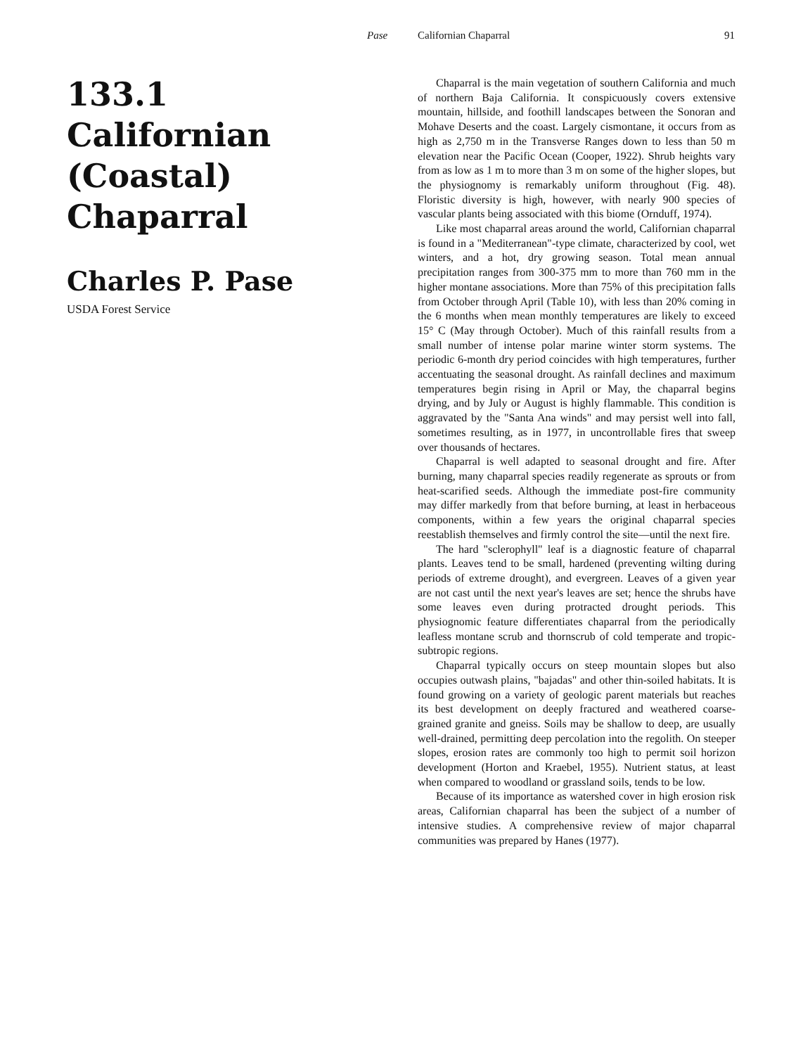Pase Californian Chaparral 91
133.1 Californian (Coastal) Chaparral
Charles P. Pase
USDA Forest Service
Chaparral is the main vegetation of southern California and much of northern Baja California. It conspicuously covers extensive mountain, hillside, and foothill landscapes between the Sonoran and Mohave Deserts and the coast. Largely cismontane, it occurs from as high as 2,750 m in the Transverse Ranges down to less than 50 m elevation near the Pacific Ocean (Cooper, 1922). Shrub heights vary from as low as 1 m to more than 3 m on some of the higher slopes, but the physiognomy is remarkably uniform throughout (Fig. 48). Floristic diversity is high, however, with nearly 900 species of vascular plants being associated with this biome (Ornduff, 1974).
Like most chaparral areas around the world, Californian chaparral is found in a "Mediterranean"-type climate, characterized by cool, wet winters, and a hot, dry growing season. Total mean annual precipitation ranges from 300-375 mm to more than 760 mm in the higher montane associations. More than 75% of this precipitation falls from October through April (Table 10), with less than 20% coming in the 6 months when mean monthly temperatures are likely to exceed 15° C (May through October). Much of this rainfall results from a small number of intense polar marine winter storm systems. The periodic 6-month dry period coincides with high temperatures, further accentuating the seasonal drought. As rainfall declines and maximum temperatures begin rising in April or May, the chaparral begins drying, and by July or August is highly flammable. This condition is aggravated by the "Santa Ana winds" and may persist well into fall, sometimes resulting, as in 1977, in uncontrollable fires that sweep over thousands of hectares.
Chaparral is well adapted to seasonal drought and fire. After burning, many chaparral species readily regenerate as sprouts or from heat-scarified seeds. Although the immediate post-fire community may differ markedly from that before burning, at least in herbaceous components, within a few years the original chaparral species reestablish themselves and firmly control the site—until the next fire.
The hard "sclerophyll" leaf is a diagnostic feature of chaparral plants. Leaves tend to be small, hardened (preventing wilting during periods of extreme drought), and evergreen. Leaves of a given year are not cast until the next year's leaves are set; hence the shrubs have some leaves even during protracted drought periods. This physiognomic feature differentiates chaparral from the periodically leafless montane scrub and thornscrub of cold temperate and tropic-subtropic regions.
Chaparral typically occurs on steep mountain slopes but also occupies outwash plains, "bajadas" and other thin-soiled habitats. It is found growing on a variety of geologic parent materials but reaches its best development on deeply fractured and weathered coarse-grained granite and gneiss. Soils may be shallow to deep, are usually well-drained, permitting deep percolation into the regolith. On steeper slopes, erosion rates are commonly too high to permit soil horizon development (Horton and Kraebel, 1955). Nutrient status, at least when compared to woodland or grassland soils, tends to be low.
Because of its importance as watershed cover in high erosion risk areas, Californian chaparral has been the subject of a number of intensive studies. A comprehensive review of major chaparral communities was prepared by Hanes (1977).